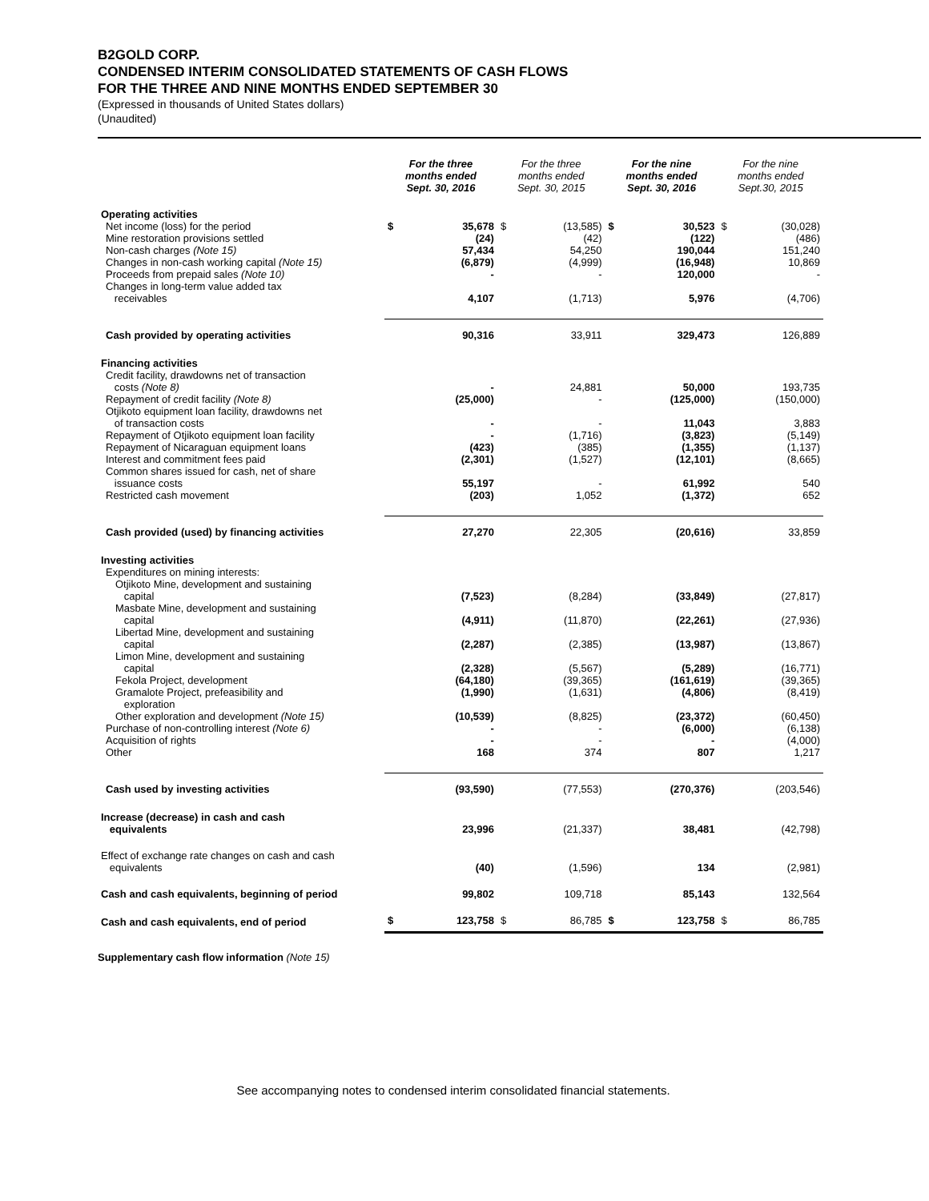B2GOLD CORP.
CONDENSED INTERIM CONSOLIDATED STATEMENTS OF CASH FLOWS
FOR THE THREE AND NINE MONTHS ENDED SEPTEMBER 30
(Expressed in thousands of United States dollars)
(Unaudited)
| | For the three months ended Sept. 30, 2016 | | For the three months ended Sept. 30, 2015 | | For the nine months ended Sept. 30, 2016 | | For the nine months ended Sept.30, 2015 | |
| --- | --- | --- | --- | --- | --- | --- | --- | --- |
| Operating activities | | | | | | | | |
| Net income (loss) for the period | $ | 35,678 | $ | (13,585) | $ | 30,523 | $ | (30,028) |
| Mine restoration provisions settled | | (24) | | (42) | | (122) | | (486) |
| Non-cash charges (Note 15) | | 57,434 | | 54,250 | | 190,044 | | 151,240 |
| Changes in non-cash working capital (Note 15) | | (6,879) | | (4,999) | | (16,948) | | 10,869 |
| Proceeds from prepaid sales (Note 10) | | - | | - | | 120,000 | | - |
| Changes in long-term value added tax receivables | | 4,107 | | (1,713) | | 5,976 | | (4,706) |
| Cash provided by operating activities | | 90,316 | | 33,911 | | 329,473 | | 126,889 |
| Financing activities | | | | | | | | |
| Credit facility, drawdowns net of transaction costs (Note 8) | | - | | 24,881 | | 50,000 | | 193,735 |
| Repayment of credit facility (Note 8) | | (25,000) | | - | | (125,000) | | (150,000) |
| Otjikoto equipment loan facility, drawdowns net of transaction costs | | - | | - | | 11,043 | | 3,883 |
| Repayment of Otjikoto equipment loan facility | | - | | (1,716) | | (3,823) | | (5,149) |
| Repayment of Nicaraguan equipment loans | | (423) | | (385) | | (1,355) | | (1,137) |
| Interest and commitment fees paid | | (2,301) | | (1,527) | | (12,101) | | (8,665) |
| Common shares issued for cash, net of share issuance costs | | 55,197 | | - | | 61,992 | | 540 |
| Restricted cash movement | | (203) | | 1,052 | | (1,372) | | 652 |
| Cash provided (used) by financing activities | | 27,270 | | 22,305 | | (20,616) | | 33,859 |
| Investing activities | | | | | | | | |
| Expenditures on mining interests: | | | | | | | | |
| Otjikoto Mine, development and sustaining capital | | (7,523) | | (8,284) | | (33,849) | | (27,817) |
| Masbate Mine, development and sustaining capital | | (4,911) | | (11,870) | | (22,261) | | (27,936) |
| Libertad Mine, development and sustaining capital | | (2,287) | | (2,385) | | (13,987) | | (13,867) |
| Limon Mine, development and sustaining capital | | (2,328) | | (5,567) | | (5,289) | | (16,771) |
| Fekola Project, development | | (64,180) | | (39,365) | | (161,619) | | (39,365) |
| Gramalote Project, prefeasibility and exploration | | (1,990) | | (1,631) | | (4,806) | | (8,419) |
| Other exploration and development (Note 15) | | (10,539) | | (8,825) | | (23,372) | | (60,450) |
| Purchase of non-controlling interest (Note 6) | | - | | - | | (6,000) | | (6,138) |
| Acquisition of rights | | - | | - | | - | | (4,000) |
| Other | | 168 | | 374 | | 807 | | 1,217 |
| Cash used by investing activities | | (93,590) | | (77,553) | | (270,376) | | (203,546) |
| Increase (decrease) in cash and cash equivalents | | 23,996 | | (21,337) | | 38,481 | | (42,798) |
| Effect of exchange rate changes on cash and cash equivalents | | (40) | | (1,596) | | 134 | | (2,981) |
| Cash and cash equivalents, beginning of period | | 99,802 | | 109,718 | | 85,143 | | 132,564 |
| Cash and cash equivalents, end of period | $ | 123,758 | $ | 86,785 | $ | 123,758 | $ | 86,785 |
Supplementary cash flow information (Note 15)
See accompanying notes to condensed interim consolidated financial statements.